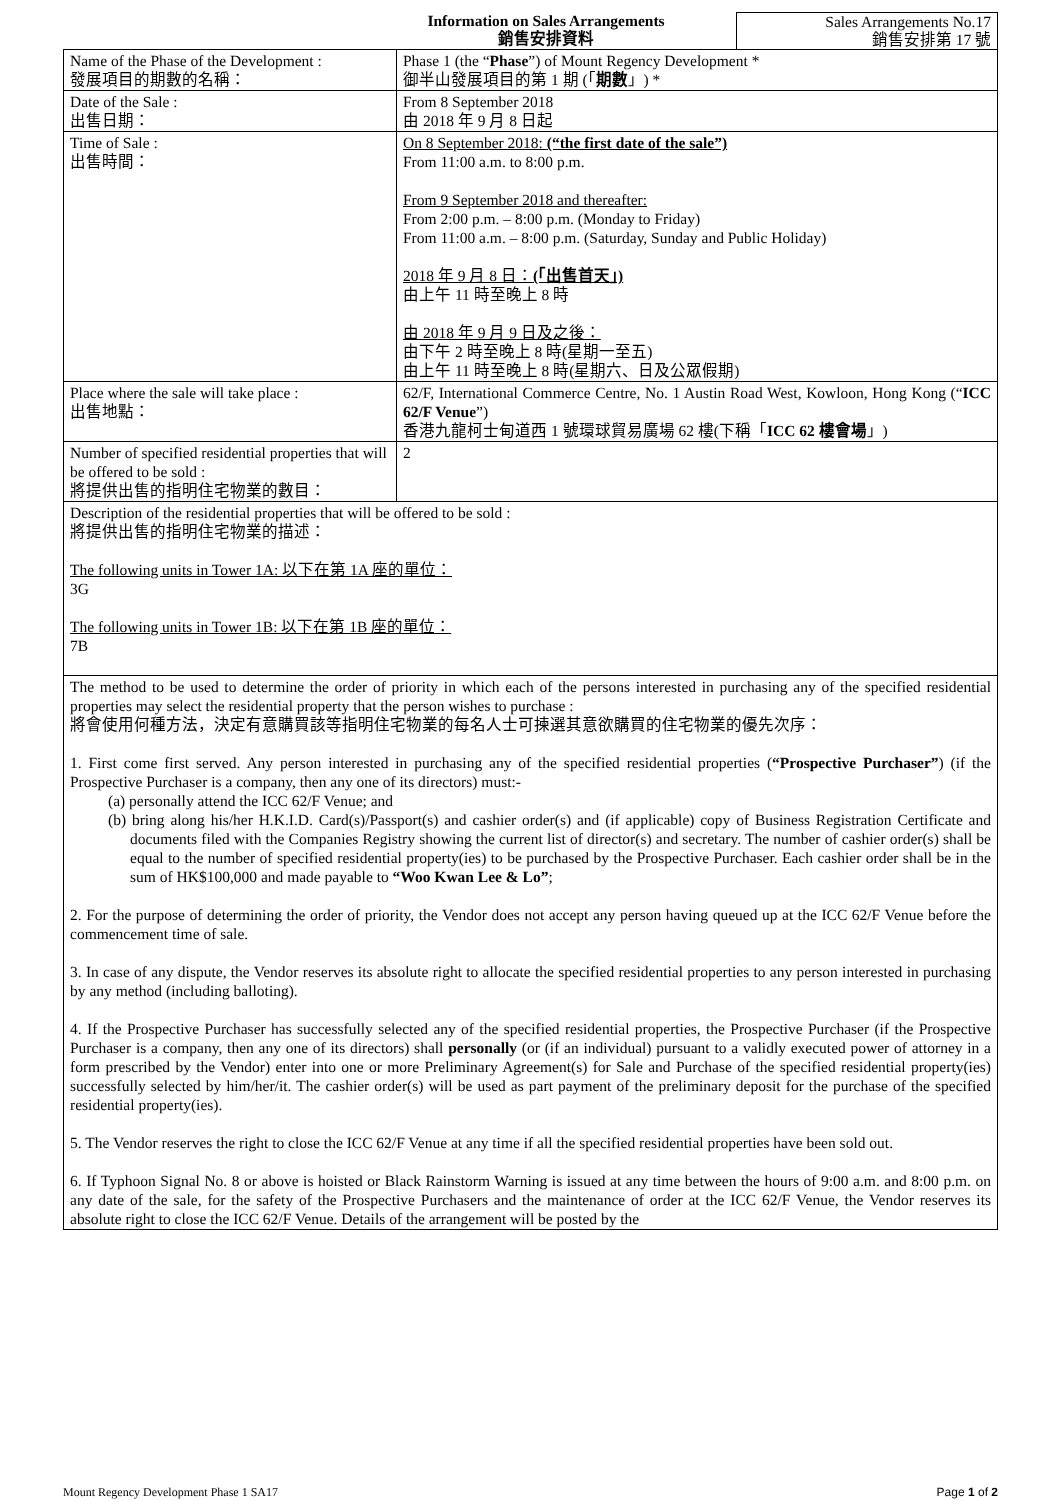Information on Sales Arrangements
銷售安排資料
Sales Arrangements No.17
銷售安排第 17 號
| Name of the Phase of the Development : 發展項目的期數的名稱： | Phase 1 (the “ Phase ”) of Mount Regency Development * 御半山發展項目的第 1 期 (「 期數 」) * |
| Date of the Sale : 出售日期： | From 8 September 2018 由 2018 年 9 月 8 日起 |
| Time of Sale : 出售時間： | On 8 September 2018: (“the first date of the sale”) From 11:00 a.m. to 8:00 p.m. From 9 September 2018 and thereafter: From 2:00 p.m. – 8:00 p.m. (Monday to Friday) From 11:00 a.m. – 8:00 p.m. (Saturday, Sunday and Public Holiday) 2018 年 9 月 8 日： (「出售首天」) 由上午 11 時至晚上 8 時 由 2018 年 9 月 9 日及之後： 由下午 2 時至晚上 8 時(星期一至五) 由上午 11 時至晚上 8 時(星期六、日及公眾假期) |
| Place where the sale will take place : 出售地點： | 62/F, International Commerce Centre, No. 1 Austin Road West, Kowloon, Hong Kong (“ ICC 62/F Venue ”) 香港九龍柯士甸道西 1 號環球貿易廣場 62 樓(下稱「 ICC 62 樓會場 」) |
| Number of specified residential properties that will be offered to be sold : 將提供出售的指明住宅物業的數目： | 2 |
| Description of the residential properties that will be offered to be sold : 將提供出售的指明住宅物業的描述： The following units in Tower 1A: 以下在第 1A 座的單位： 3G The following units in Tower 1B: 以下在第 1B 座的單位： 7B | |
| The method to be used to determine the order of priority in which each of the persons interested in purchasing any of the specified residential properties may select the residential property that the person wishes to purchase : 將會使用何種方法，決定有意購買該等指明住宅物業的每名人士可揀選其意欲購買的住宅物業的優先次序： 1. First come first served. Any person interested in purchasing any of the specified residential properties ( “Prospective Purchaser” ) (if the Prospective Purchaser is a company, then any one of its directors) must:- (a) personally attend the ICC 62/F Venue; and (b) bring along his/her H.K.I.D. Card(s)/Passport(s) and cashier order(s) and (if applicable) copy of Business Registration Certificate and documents filed with the Companies Registry showing the current list of director(s) and secretary. The number of cashier order(s) shall be equal to the number of specified residential property(ies) to be purchased by the Prospective Purchaser. Each cashier order shall be in the sum of HK$100,000 and made payable to “Woo Kwan Lee & Lo” ; 2. For the purpose of determining the order of priority, the Vendor does not accept any person having queued up at the ICC 62/F Venue before the commencement time of sale. 3. In case of any dispute, the Vendor reserves its absolute right to allocate the specified residential properties to any person interested in purchasing by any method (including balloting). 4. If the Prospective Purchaser has successfully selected any of the specified residential properties, the Prospective Purchaser (if the Prospective Purchaser is a company, then any one of its directors) shall personally (or (if an individual) pursuant to a validly executed power of attorney in a form prescribed by the Vendor) enter into one or more Preliminary Agreement(s) for Sale and Purchase of the specified residential property(ies) successfully selected by him/her/it. The cashier order(s) will be used as part payment of the preliminary deposit for the purchase of the specified residential property(ies). 5. The Vendor reserves the right to close the ICC 62/F Venue at any time if all the specified residential properties have been sold out. 6. If Typhoon Signal No. 8 or above is hoisted or Black Rainstorm Warning is issued at any time between the hours of 9:00 a.m. and 8:00 p.m. on any date of the sale, for the safety of the Prospective Purchasers and the maintenance of order at the ICC 62/F Venue, the Vendor reserves its absolute right to close the ICC 62/F Venue. Details of the arrangement will be posted by the | |
Mount Regency Development Phase 1 SA17 Page 1 of 2